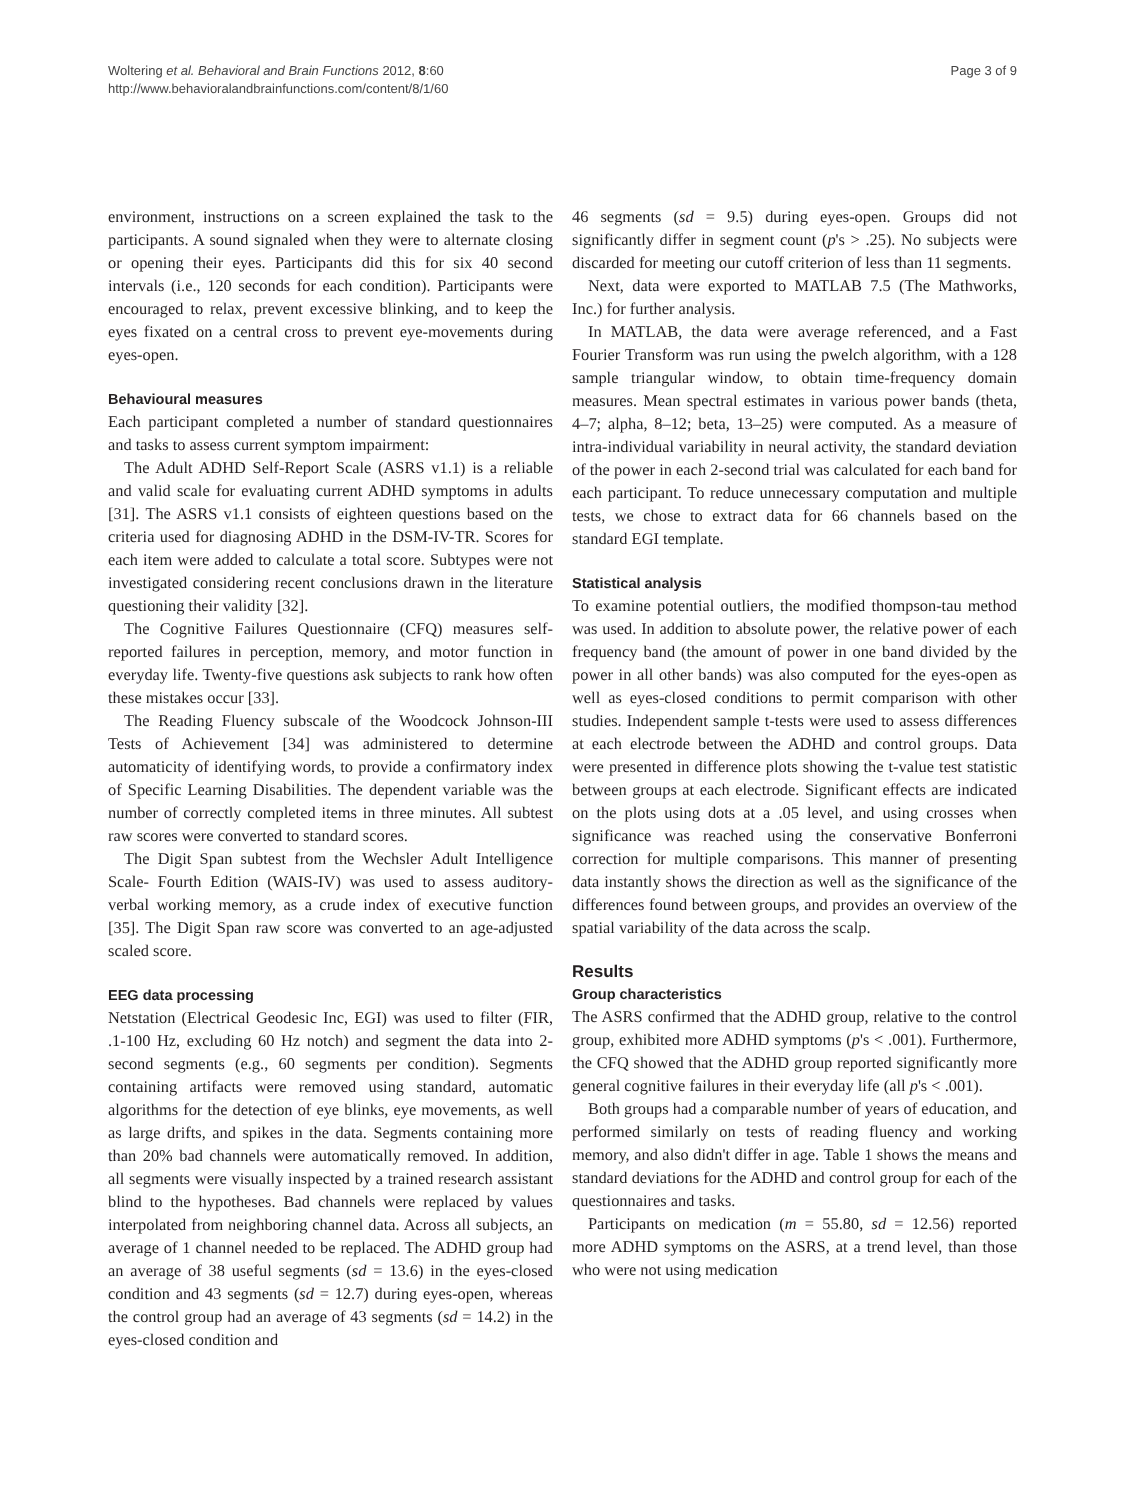Woltering et al. Behavioral and Brain Functions 2012, 8:60
http://www.behavioralandbrainfunctions.com/content/8/1/60
Page 3 of 9
environment, instructions on a screen explained the task to the participants. A sound signaled when they were to alternate closing or opening their eyes. Participants did this for six 40 second intervals (i.e., 120 seconds for each condition). Participants were encouraged to relax, prevent excessive blinking, and to keep the eyes fixated on a central cross to prevent eye-movements during eyes-open.
Behavioural measures
Each participant completed a number of standard questionnaires and tasks to assess current symptom impairment:
The Adult ADHD Self-Report Scale (ASRS v1.1) is a reliable and valid scale for evaluating current ADHD symptoms in adults [31]. The ASRS v1.1 consists of eighteen questions based on the criteria used for diagnosing ADHD in the DSM-IV-TR. Scores for each item were added to calculate a total score. Subtypes were not investigated considering recent conclusions drawn in the literature questioning their validity [32].
The Cognitive Failures Questionnaire (CFQ) measures self-reported failures in perception, memory, and motor function in everyday life. Twenty-five questions ask subjects to rank how often these mistakes occur [33].
The Reading Fluency subscale of the Woodcock Johnson-III Tests of Achievement [34] was administered to determine automaticity of identifying words, to provide a confirmatory index of Specific Learning Disabilities. The dependent variable was the number of correctly completed items in three minutes. All subtest raw scores were converted to standard scores.
The Digit Span subtest from the Wechsler Adult Intelligence Scale- Fourth Edition (WAIS-IV) was used to assess auditory-verbal working memory, as a crude index of executive function [35]. The Digit Span raw score was converted to an age-adjusted scaled score.
EEG data processing
Netstation (Electrical Geodesic Inc, EGI) was used to filter (FIR, .1-100 Hz, excluding 60 Hz notch) and segment the data into 2-second segments (e.g., 60 segments per condition). Segments containing artifacts were removed using standard, automatic algorithms for the detection of eye blinks, eye movements, as well as large drifts, and spikes in the data. Segments containing more than 20% bad channels were automatically removed. In addition, all segments were visually inspected by a trained research assistant blind to the hypotheses. Bad channels were replaced by values interpolated from neighboring channel data. Across all subjects, an average of 1 channel needed to be replaced. The ADHD group had an average of 38 useful segments (sd = 13.6) in the eyes-closed condition and 43 segments (sd = 12.7) during eyes-open, whereas the control group had an average of 43 segments (sd = 14.2) in the eyes-closed condition and
46 segments (sd = 9.5) during eyes-open. Groups did not significantly differ in segment count (p's > .25). No subjects were discarded for meeting our cutoff criterion of less than 11 segments.
Next, data were exported to MATLAB 7.5 (The Mathworks, Inc.) for further analysis.
In MATLAB, the data were average referenced, and a Fast Fourier Transform was run using the pwelch algorithm, with a 128 sample triangular window, to obtain time-frequency domain measures. Mean spectral estimates in various power bands (theta, 4–7; alpha, 8–12; beta, 13–25) were computed. As a measure of intra-individual variability in neural activity, the standard deviation of the power in each 2-second trial was calculated for each band for each participant. To reduce unnecessary computation and multiple tests, we chose to extract data for 66 channels based on the standard EGI template.
Statistical analysis
To examine potential outliers, the modified thompson-tau method was used. In addition to absolute power, the relative power of each frequency band (the amount of power in one band divided by the power in all other bands) was also computed for the eyes-open as well as eyes-closed conditions to permit comparison with other studies. Independent sample t-tests were used to assess differences at each electrode between the ADHD and control groups. Data were presented in difference plots showing the t-value test statistic between groups at each electrode. Significant effects are indicated on the plots using dots at a .05 level, and using crosses when significance was reached using the conservative Bonferroni correction for multiple comparisons. This manner of presenting data instantly shows the direction as well as the significance of the differences found between groups, and provides an overview of the spatial variability of the data across the scalp.
Results
Group characteristics
The ASRS confirmed that the ADHD group, relative to the control group, exhibited more ADHD symptoms (p's < .001). Furthermore, the CFQ showed that the ADHD group reported significantly more general cognitive failures in their everyday life (all p's < .001).
Both groups had a comparable number of years of education, and performed similarly on tests of reading fluency and working memory, and also didn't differ in age. Table 1 shows the means and standard deviations for the ADHD and control group for each of the questionnaires and tasks.
Participants on medication (m = 55.80, sd = 12.56) reported more ADHD symptoms on the ASRS, at a trend level, than those who were not using medication